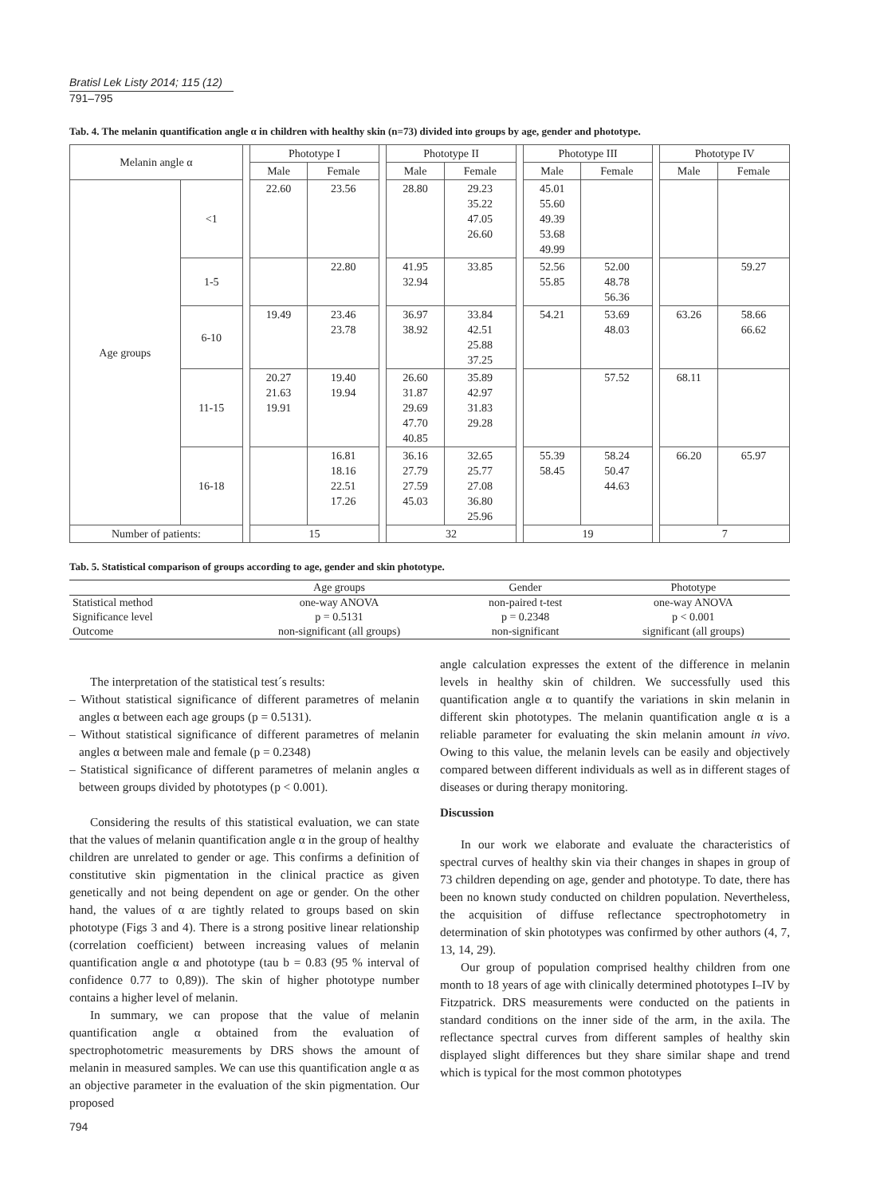Bratisl Lek Listy 2014; 115 (12)
791–795
Tab. 4. The melanin quantification angle α in children with healthy skin (n=73) divided into groups by age, gender and phototype.
| Melanin angle α | | | Phototype I | | | Phototype II | | | Phototype III | | | Phototype IV | |
| | | | Male | Female | | Male | Female | | Male | Female | | Male | Female |
| Age groups | <1 | | 22.60 | 23.56 | | 28.80 | 29.23 35.22 47.05 26.60 | | 45.01 55.60 49.39 53.68 49.99 | | | | |
| | 1-5 | | | 22.80 | | 41.95 32.94 | 33.85 | | 52.56 55.85 | 52.00 48.78 56.36 | | | 59.27 |
| | 6-10 | | 19.49 | 23.46 23.78 | | 36.97 38.92 | 33.84 42.51 25.88 37.25 | | 54.21 | 53.69 48.03 | | 63.26 | 58.66 66.62 |
| | 11-15 | | 20.27 21.63 19.91 | 19.40 19.94 | | 26.60 31.87 29.69 47.70 40.85 | 35.89 42.97 31.83 29.28 | | | 57.52 | | 68.11 | |
| | 16-18 | | | 16.81 18.16 22.51 17.26 | | 36.16 27.79 27.59 45.03 | 32.65 25.77 27.08 36.80 25.96 | | 55.39 58.45 | 58.24 50.47 44.63 | | 66.20 | 65.97 |
| Number of patients: | | | 15 | | | 32 | | | 19 | | | 7 | |
Tab. 5. Statistical comparison of groups according to age, gender and skin phototype.
| | Age groups | Gender | Phototype |
| --- | --- | --- | --- |
| Statistical method | one-way ANOVA | non-paired t-test | one-way ANOVA |
| Significance level | p = 0.5131 | p = 0.2348 | p < 0.001 |
| Outcome | non-significant (all groups) | non-significant | significant (all groups) |
The interpretation of the statistical test´s results:
– Without statistical significance of different parametres of melanin angles α between each age groups (p = 0.5131).
– Without statistical significance of different parametres of melanin angles α between male and female (p = 0.2348)
– Statistical significance of different parametres of melanin angles α between groups divided by phototypes (p < 0.001).
Considering the results of this statistical evaluation, we can state that the values of melanin quantification angle α in the group of healthy children are unrelated to gender or age. This confirms a definition of constitutive skin pigmentation in the clinical practice as given genetically and not being dependent on age or gender. On the other hand, the values of α are tightly related to groups based on skin phototype (Figs 3 and 4). There is a strong positive linear relationship (correlation coefficient) between increasing values of melanin quantification angle α and phototype (tau b = 0.83 (95 % interval of confidence 0.77 to 0,89)). The skin of higher phototype number contains a higher level of melanin.
In summary, we can propose that the value of melanin quantification angle α obtained from the evaluation of spectrophotometric measurements by DRS shows the amount of melanin in measured samples. We can use this quantification angle α as an objective parameter in the evaluation of the skin pigmentation. Our proposed
angle calculation expresses the extent of the difference in melanin levels in healthy skin of children. We successfully used this quantification angle α to quantify the variations in skin melanin in different skin phototypes. The melanin quantification angle α is a reliable parameter for evaluating the skin melanin amount in vivo. Owing to this value, the melanin levels can be easily and objectively compared between different individuals as well as in different stages of diseases or during therapy monitoring.
Discussion
In our work we elaborate and evaluate the characteristics of spectral curves of healthy skin via their changes in shapes in group of 73 children depending on age, gender and phototype. To date, there has been no known study conducted on children population. Nevertheless, the acquisition of diffuse reflectance spectrophotometry in determination of skin phototypes was confirmed by other authors (4, 7, 13, 14, 29).
Our group of population comprised healthy children from one month to 18 years of age with clinically determined phototypes I–IV by Fitzpatrick. DRS measurements were conducted on the patients in standard conditions on the inner side of the arm, in the axila. The reflectance spectral curves from different samples of healthy skin displayed slight differences but they share similar shape and trend which is typical for the most common phototypes
794